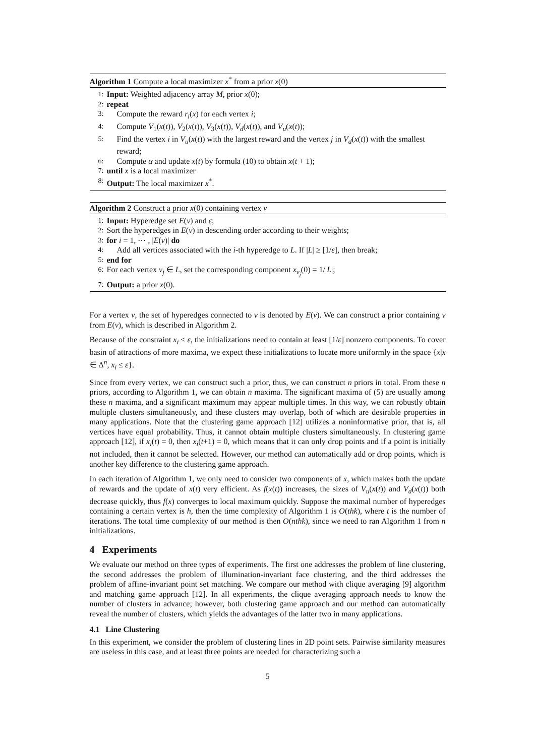Algorithm 1 Compute a local maximizer x<sup>*</sup> from a prior x(0)
1: Input: Weighted adjacency array M, prior x(0);
2: repeat
3: Compute the reward r<sub>i</sub>(x) for each vertex i;
4: Compute V<sub>1</sub>(x(t)), V<sub>2</sub>(x(t)), V<sub>3</sub>(x(t)), V<sub>d</sub>(x(t)), and V<sub>u</sub>(x(t));
5: Find the vertex i in V<sub>u</sub>(x(t)) with the largest reward and the vertex j in V<sub>d</sub>(x(t)) with the smallest reward;
6: Compute α and update x(t) by formula (10) to obtain x(t + 1);
7: until x is a local maximizer
8: Output: The local maximizer x<sup>*</sup>.
Algorithm 2 Construct a prior x(0) containing vertex v
1: Input: Hyperedge set E(v) and ε;
2: Sort the hyperedges in E(v) in descending order according to their weights;
3: for i = 1, ⋯ , |E(v)| do
4: Add all vertices associated with the i-th hyperedge to L. If |L| ≥ [1/ε], then break;
5: end for
6: For each vertex v<sub>j</sub> ∈ L, set the corresponding component x<sub>v<sub>j</sub></sub>(0) = 1/|L|;
7: Output: a prior x(0).
For a vertex v, the set of hyperedges connected to v is denoted by E(v). We can construct a prior containing v from E(v), which is described in Algorithm 2.
Because of the constraint x<sub>i</sub> ≤ ε, the initializations need to contain at least [1/ε] nonzero components. To cover basin of attractions of more maxima, we expect these initializations to locate more uniformly in the space {x|x ∈ Δ<sup>n</sup>, x<sub>i</sub> ≤ ε}.
Since from every vertex, we can construct such a prior, thus, we can construct n priors in total. From these n priors, according to Algorithm 1, we can obtain n maxima. The significant maxima of (5) are usually among these n maxima, and a significant maximum may appear multiple times. In this way, we can robustly obtain multiple clusters simultaneously, and these clusters may overlap, both of which are desirable properties in many applications. Note that the clustering game approach [12] utilizes a noninformative prior, that is, all vertices have equal probability. Thus, it cannot obtain multiple clusters simultaneously. In clustering game approach [12], if x<sub>i</sub>(t) = 0, then x<sub>i</sub>(t+1) = 0, which means that it can only drop points and if a point is initially not included, then it cannot be selected. However, our method can automatically add or drop points, which is another key difference to the clustering game approach.
In each iteration of Algorithm 1, we only need to consider two components of x, which makes both the update of rewards and the update of x(t) very efficient. As f(x(t)) increases, the sizes of V<sub>u</sub>(x(t)) and V<sub>d</sub>(x(t)) both decrease quickly, thus f(x) converges to local maximum quickly. Suppose the maximal number of hyperedges containing a certain vertex is h, then the time complexity of Algorithm 1 is O(thk), where t is the number of iterations. The total time complexity of our method is then O(nthk), since we need to ran Algorithm 1 from n initializations.
4 Experiments
We evaluate our method on three types of experiments. The first one addresses the problem of line clustering, the second addresses the problem of illumination-invariant face clustering, and the third addresses the problem of affine-invariant point set matching. We compare our method with clique averaging [9] algorithm and matching game approach [12]. In all experiments, the clique averaging approach needs to know the number of clusters in advance; however, both clustering game approach and our method can automatically reveal the number of clusters, which yields the advantages of the latter two in many applications.
4.1 Line Clustering
In this experiment, we consider the problem of clustering lines in 2D point sets. Pairwise similarity measures are useless in this case, and at least three points are needed for characterizing such a
5